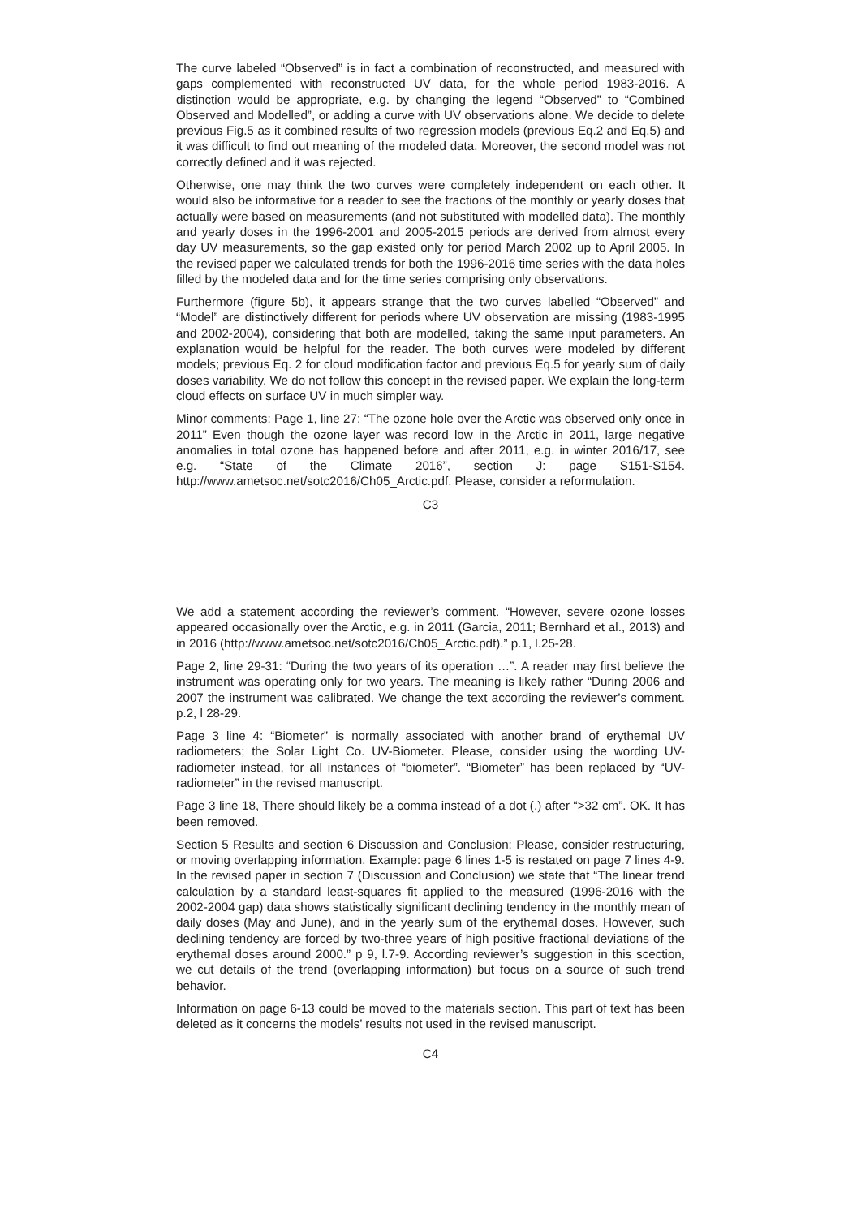The curve labeled “Observed” is in fact a combination of reconstructed, and measured with gaps complemented with reconstructed UV data, for the whole period 1983-2016. A distinction would be appropriate, e.g. by changing the legend “Observed” to “Combined Observed and Modelled”, or adding a curve with UV observations alone. We decide to delete previous Fig.5 as it combined results of two regression models (previous Eq.2 and Eq.5) and it was difficult to find out meaning of the modeled data. Moreover, the second model was not correctly defined and it was rejected.
Otherwise, one may think the two curves were completely independent on each other. It would also be informative for a reader to see the fractions of the monthly or yearly doses that actually were based on measurements (and not substituted with modelled data). The monthly and yearly doses in the 1996-2001 and 2005-2015 periods are derived from almost every day UV measurements, so the gap existed only for period March 2002 up to April 2005. In the revised paper we calculated trends for both the 1996-2016 time series with the data holes filled by the modeled data and for the time series comprising only observations.
Furthermore (figure 5b), it appears strange that the two curves labelled “Observed” and “Model” are distinctively different for periods where UV observation are missing (1983-1995 and 2002-2004), considering that both are modelled, taking the same input parameters. An explanation would be helpful for the reader. The both curves were modeled by different models; previous Eq. 2 for cloud modification factor and previous Eq.5 for yearly sum of daily doses variability. We do not follow this concept in the revised paper. We explain the long-term cloud effects on surface UV in much simpler way.
Minor comments: Page 1, line 27: “The ozone hole over the Arctic was observed only once in 2011” Even though the ozone layer was record low in the Arctic in 2011, large negative anomalies in total ozone has happened before and after 2011, e.g. in winter 2016/17, see e.g. “State of the Climate 2016”, section J: page S151-S154. http://www.ametsoc.net/sotc2016/Ch05_Arctic.pdf. Please, consider a reformulation.
C3
We add a statement according the reviewer’s comment. “However, severe ozone losses appeared occasionally over the Arctic, e.g. in 2011 (Garcia, 2011; Bernhard et al., 2013) and in 2016 (http://www.ametsoc.net/sotc2016/Ch05_Arctic.pdf).” p.1, l.25-28.
Page 2, line 29-31: “During the two years of its operation …”. A reader may first believe the instrument was operating only for two years. The meaning is likely rather “During 2006 and 2007 the instrument was calibrated. We change the text according the reviewer’s comment. p.2, l 28-29.
Page 3 line 4: “Biometer” is normally associated with another brand of erythemal UV radiometers; the Solar Light Co. UV-Biometer. Please, consider using the wording UV-radiometer instead, for all instances of “biometer”. “Biometer” has been replaced by “UV-radiometer” in the revised manuscript.
Page 3 line 18, There should likely be a comma instead of a dot (.) after “>32 cm”. OK. It has been removed.
Section 5 Results and section 6 Discussion and Conclusion: Please, consider restructuring, or moving overlapping information. Example: page 6 lines 1-5 is restated on page 7 lines 4-9. In the revised paper in section 7 (Discussion and Conclusion) we state that “The linear trend calculation by a standard least-squares fit applied to the measured (1996-2016 with the 2002-2004 gap) data shows statistically significant declining tendency in the monthly mean of daily doses (May and June), and in the yearly sum of the erythemal doses. However, such declining tendency are forced by two-three years of high positive fractional deviations of the erythemal doses around 2000.” p 9, l.7-9. According reviewer’s suggestion in this scection, we cut details of the trend (overlapping information) but focus on a source of such trend behavior.
Information on page 6-13 could be moved to the materials section. This part of text has been deleted as it concerns the models’ results not used in the revised manuscript.
C4